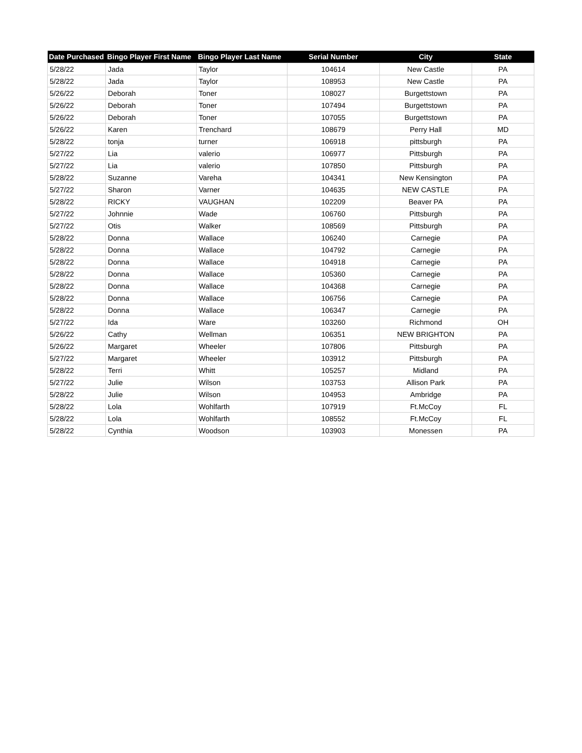| Date Purchased | Bingo Player First Name | Bingo Player Last Name | Serial Number | City | State |
| --- | --- | --- | --- | --- | --- |
| 5/28/22 | Jada | Taylor | 104614 | New Castle | PA |
| 5/28/22 | Jada | Taylor | 108953 | New Castle | PA |
| 5/26/22 | Deborah | Toner | 108027 | Burgettstown | PA |
| 5/26/22 | Deborah | Toner | 107494 | Burgettstown | PA |
| 5/26/22 | Deborah | Toner | 107055 | Burgettstown | PA |
| 5/26/22 | Karen | Trenchard | 108679 | Perry Hall | MD |
| 5/28/22 | tonja | turner | 106918 | pittsburgh | PA |
| 5/27/22 | Lia | valerio | 106977 | Pittsburgh | PA |
| 5/27/22 | Lia | valerio | 107850 | Pittsburgh | PA |
| 5/28/22 | Suzanne | Vareha | 104341 | New Kensington | PA |
| 5/27/22 | Sharon | Varner | 104635 | NEW CASTLE | PA |
| 5/28/22 | RICKY | VAUGHAN | 102209 | Beaver PA | PA |
| 5/27/22 | Johnnie | Wade | 106760 | Pittsburgh | PA |
| 5/27/22 | Otis | Walker | 108569 | Pittsburgh | PA |
| 5/28/22 | Donna | Wallace | 106240 | Carnegie | PA |
| 5/28/22 | Donna | Wallace | 104792 | Carnegie | PA |
| 5/28/22 | Donna | Wallace | 104918 | Carnegie | PA |
| 5/28/22 | Donna | Wallace | 105360 | Carnegie | PA |
| 5/28/22 | Donna | Wallace | 104368 | Carnegie | PA |
| 5/28/22 | Donna | Wallace | 106756 | Carnegie | PA |
| 5/28/22 | Donna | Wallace | 106347 | Carnegie | PA |
| 5/27/22 | Ida | Ware | 103260 | Richmond | OH |
| 5/26/22 | Cathy | Wellman | 106351 | NEW BRIGHTON | PA |
| 5/26/22 | Margaret | Wheeler | 107806 | Pittsburgh | PA |
| 5/27/22 | Margaret | Wheeler | 103912 | Pittsburgh | PA |
| 5/28/22 | Terri | Whitt | 105257 | Midland | PA |
| 5/27/22 | Julie | Wilson | 103753 | Allison Park | PA |
| 5/28/22 | Julie | Wilson | 104953 | Ambridge | PA |
| 5/28/22 | Lola | Wohlfarth | 107919 | Ft.McCoy | FL |
| 5/28/22 | Lola | Wohlfarth | 108552 | Ft.McCoy | FL |
| 5/28/22 | Cynthia | Woodson | 103903 | Monessen | PA |